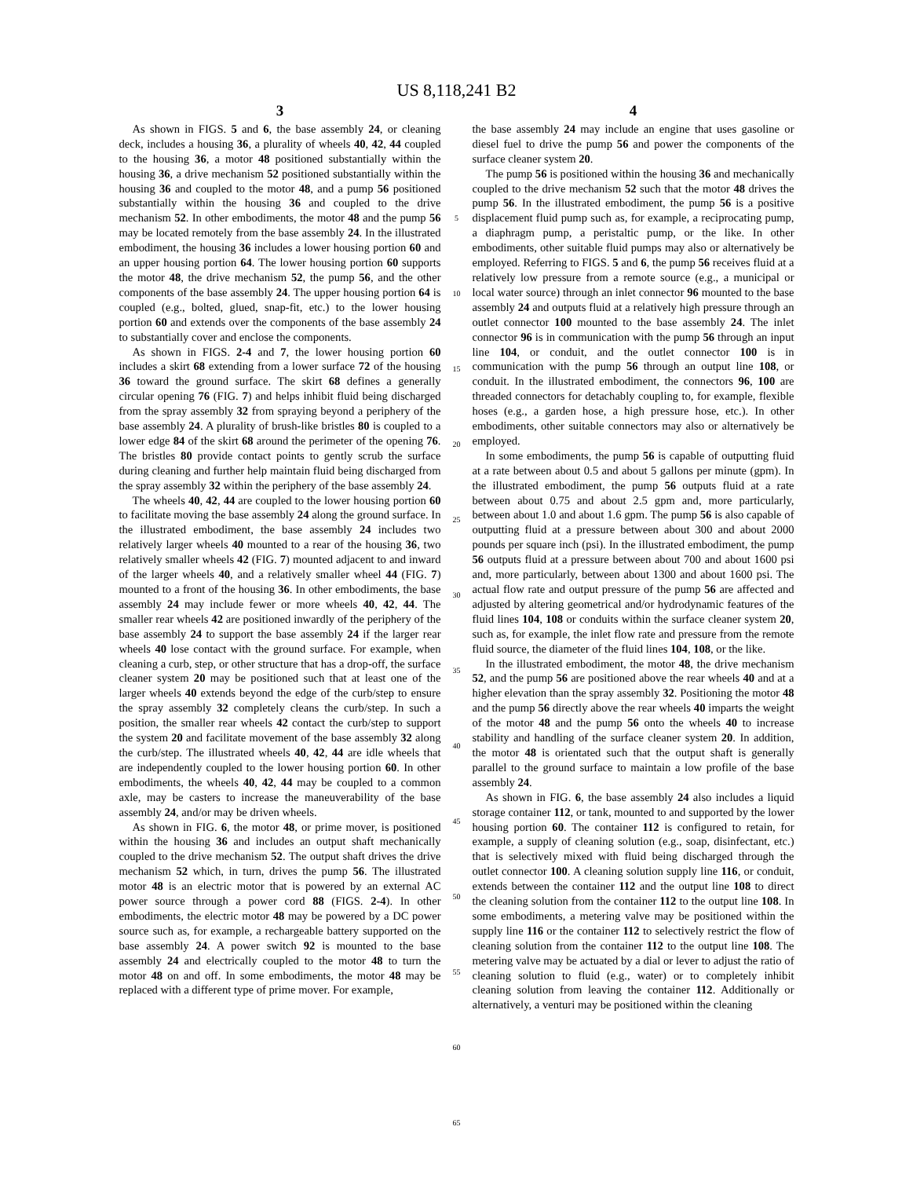US 8,118,241 B2
3
As shown in FIGS. 5 and 6, the base assembly 24, or cleaning deck, includes a housing 36, a plurality of wheels 40, 42, 44 coupled to the housing 36, a motor 48 positioned substantially within the housing 36, a drive mechanism 52 positioned substantially within the housing 36 and coupled to the motor 48, and a pump 56 positioned substantially within the housing 36 and coupled to the drive mechanism 52. In other embodiments, the motor 48 and the pump 56 may be located remotely from the base assembly 24. In the illustrated embodiment, the housing 36 includes a lower housing portion 60 and an upper housing portion 64. The lower housing portion 60 supports the motor 48, the drive mechanism 52, the pump 56, and the other components of the base assembly 24. The upper housing portion 64 is coupled (e.g., bolted, glued, snap-fit, etc.) to the lower housing portion 60 and extends over the components of the base assembly 24 to substantially cover and enclose the components.
As shown in FIGS. 2-4 and 7, the lower housing portion 60 includes a skirt 68 extending from a lower surface 72 of the housing 36 toward the ground surface. The skirt 68 defines a generally circular opening 76 (FIG. 7) and helps inhibit fluid being discharged from the spray assembly 32 from spraying beyond a periphery of the base assembly 24. A plurality of brush-like bristles 80 is coupled to a lower edge 84 of the skirt 68 around the perimeter of the opening 76. The bristles 80 provide contact points to gently scrub the surface during cleaning and further help maintain fluid being discharged from the spray assembly 32 within the periphery of the base assembly 24.
The wheels 40, 42, 44 are coupled to the lower housing portion 60 to facilitate moving the base assembly 24 along the ground surface. In the illustrated embodiment, the base assembly 24 includes two relatively larger wheels 40 mounted to a rear of the housing 36, two relatively smaller wheels 42 (FIG. 7) mounted adjacent to and inward of the larger wheels 40, and a relatively smaller wheel 44 (FIG. 7) mounted to a front of the housing 36. In other embodiments, the base assembly 24 may include fewer or more wheels 40, 42, 44. The smaller rear wheels 42 are positioned inwardly of the periphery of the base assembly 24 to support the base assembly 24 if the larger rear wheels 40 lose contact with the ground surface. For example, when cleaning a curb, step, or other structure that has a drop-off, the surface cleaner system 20 may be positioned such that at least one of the larger wheels 40 extends beyond the edge of the curb/step to ensure the spray assembly 32 completely cleans the curb/step. In such a position, the smaller rear wheels 42 contact the curb/step to support the system 20 and facilitate movement of the base assembly 32 along the curb/step. The illustrated wheels 40, 42, 44 are idle wheels that are independently coupled to the lower housing portion 60. In other embodiments, the wheels 40, 42, 44 may be coupled to a common axle, may be casters to increase the maneuverability of the base assembly 24, and/or may be driven wheels.
As shown in FIG. 6, the motor 48, or prime mover, is positioned within the housing 36 and includes an output shaft mechanically coupled to the drive mechanism 52. The output shaft drives the drive mechanism 52 which, in turn, drives the pump 56. The illustrated motor 48 is an electric motor that is powered by an external AC power source through a power cord 88 (FIGS. 2-4). In other embodiments, the electric motor 48 may be powered by a DC power source such as, for example, a rechargeable battery supported on the base assembly 24. A power switch 92 is mounted to the base assembly 24 and electrically coupled to the motor 48 to turn the motor 48 on and off. In some embodiments, the motor 48 may be replaced with a different type of prime mover. For example,
5
10
15
20
25
30
35
40
45
50
55
60
65
4
the base assembly 24 may include an engine that uses gasoline or diesel fuel to drive the pump 56 and power the components of the surface cleaner system 20.
The pump 56 is positioned within the housing 36 and mechanically coupled to the drive mechanism 52 such that the motor 48 drives the pump 56. In the illustrated embodiment, the pump 56 is a positive displacement fluid pump such as, for example, a reciprocating pump, a diaphragm pump, a peristaltic pump, or the like. In other embodiments, other suitable fluid pumps may also or alternatively be employed. Referring to FIGS. 5 and 6, the pump 56 receives fluid at a relatively low pressure from a remote source (e.g., a municipal or local water source) through an inlet connector 96 mounted to the base assembly 24 and outputs fluid at a relatively high pressure through an outlet connector 100 mounted to the base assembly 24. The inlet connector 96 is in communication with the pump 56 through an input line 104, or conduit, and the outlet connector 100 is in communication with the pump 56 through an output line 108, or conduit. In the illustrated embodiment, the connectors 96, 100 are threaded connectors for detachably coupling to, for example, flexible hoses (e.g., a garden hose, a high pressure hose, etc.). In other embodiments, other suitable connectors may also or alternatively be employed.
In some embodiments, the pump 56 is capable of outputting fluid at a rate between about 0.5 and about 5 gallons per minute (gpm). In the illustrated embodiment, the pump 56 outputs fluid at a rate between about 0.75 and about 2.5 gpm and, more particularly, between about 1.0 and about 1.6 gpm. The pump 56 is also capable of outputting fluid at a pressure between about 300 and about 2000 pounds per square inch (psi). In the illustrated embodiment, the pump 56 outputs fluid at a pressure between about 700 and about 1600 psi and, more particularly, between about 1300 and about 1600 psi. The actual flow rate and output pressure of the pump 56 are affected and adjusted by altering geometrical and/or hydrodynamic features of the fluid lines 104, 108 or conduits within the surface cleaner system 20, such as, for example, the inlet flow rate and pressure from the remote fluid source, the diameter of the fluid lines 104, 108, or the like.
In the illustrated embodiment, the motor 48, the drive mechanism 52, and the pump 56 are positioned above the rear wheels 40 and at a higher elevation than the spray assembly 32. Positioning the motor 48 and the pump 56 directly above the rear wheels 40 imparts the weight of the motor 48 and the pump 56 onto the wheels 40 to increase stability and handling of the surface cleaner system 20. In addition, the motor 48 is orientated such that the output shaft is generally parallel to the ground surface to maintain a low profile of the base assembly 24.
As shown in FIG. 6, the base assembly 24 also includes a liquid storage container 112, or tank, mounted to and supported by the lower housing portion 60. The container 112 is configured to retain, for example, a supply of cleaning solution (e.g., soap, disinfectant, etc.) that is selectively mixed with fluid being discharged through the outlet connector 100. A cleaning solution supply line 116, or conduit, extends between the container 112 and the output line 108 to direct the cleaning solution from the container 112 to the output line 108. In some embodiments, a metering valve may be positioned within the supply line 116 or the container 112 to selectively restrict the flow of cleaning solution from the container 112 to the output line 108. The metering valve may be actuated by a dial or lever to adjust the ratio of cleaning solution to fluid (e.g., water) or to completely inhibit cleaning solution from leaving the container 112. Additionally or alternatively, a venturi may be positioned within the cleaning